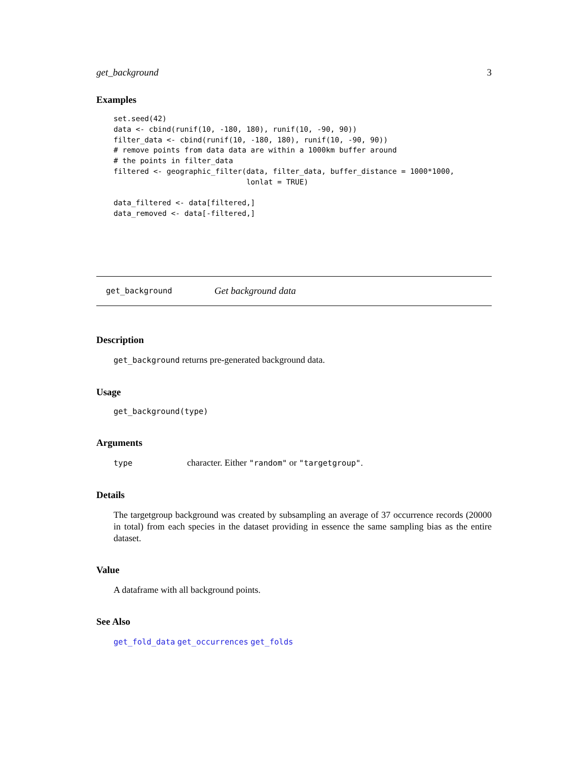get_background 3
Examples
set.seed(42)
data <- cbind(runif(10, -180, 180), runif(10, -90, 90))
filter_data <- cbind(runif(10, -180, 180), runif(10, -90, 90))
# remove points from data data are within a 1000km buffer around
# the points in filter_data
filtered <- geographic_filter(data, filter_data, buffer_distance = 1000*1000,
                              lonlat = TRUE)

data_filtered <- data[filtered,]
data_removed <- data[-filtered,]
get_background Get background data
Description
get_background returns pre-generated background data.
Usage
get_background(type)
Arguments
type character. Either "random" or "targetgroup".
Details
The targetgroup background was created by subsampling an average of 37 occurrence records (20000 in total) from each species in the dataset providing in essence the same sampling bias as the entire dataset.
Value
A dataframe with all background points.
See Also
get_fold_data get_occurrences get_folds